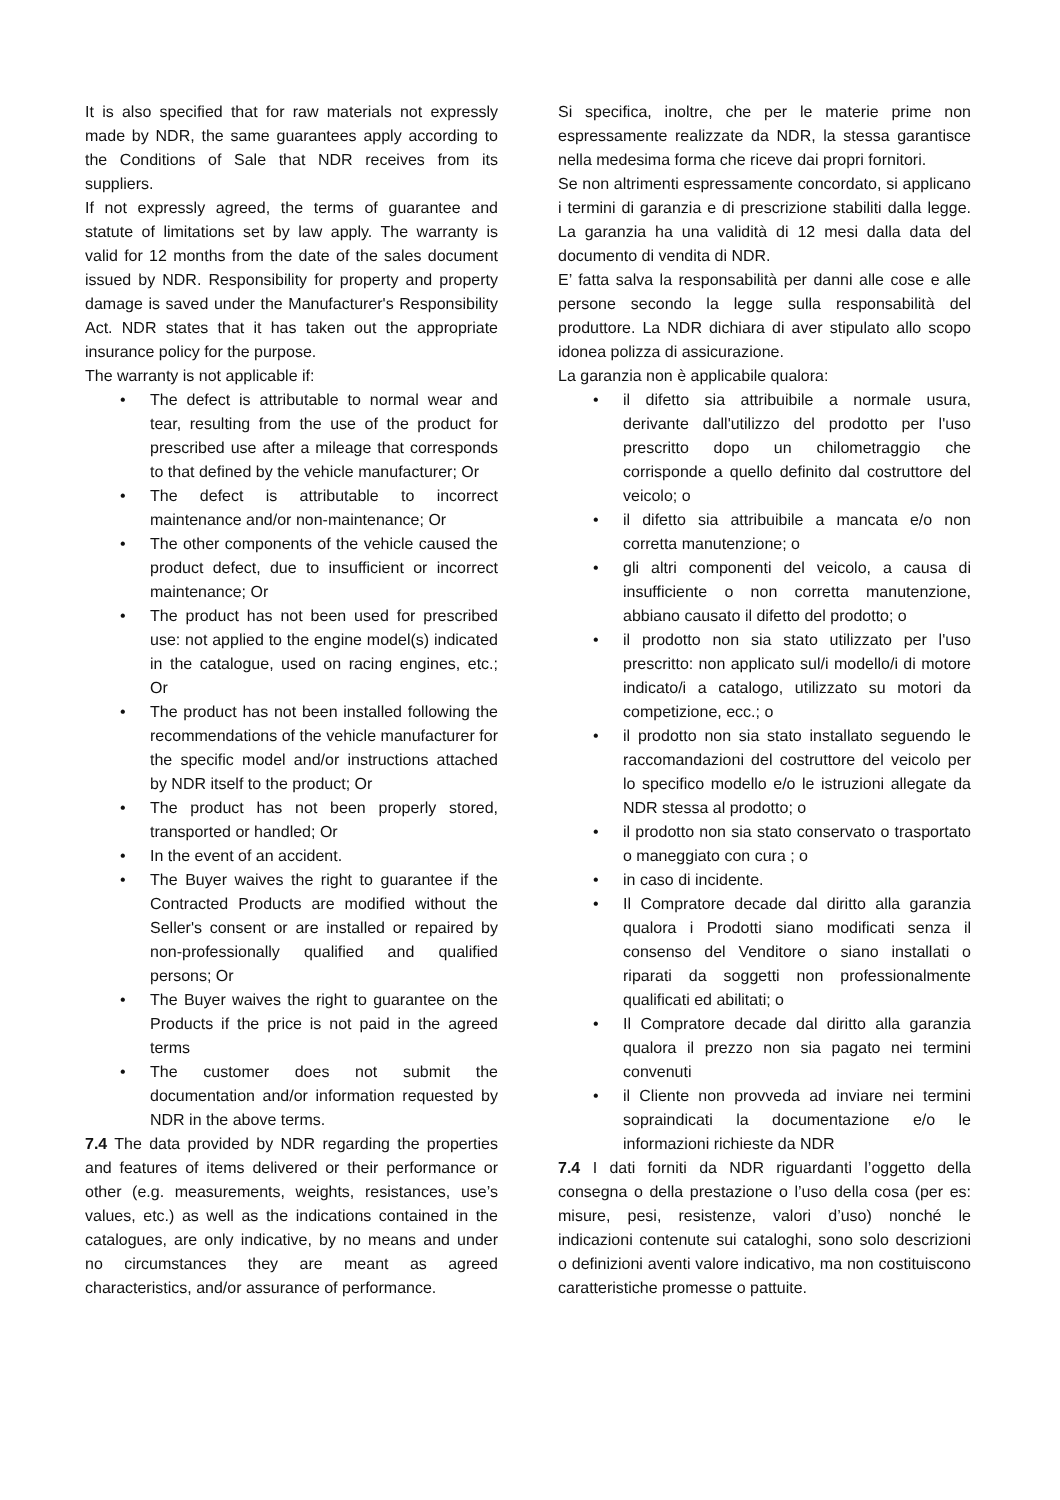It is also specified that for raw materials not expressly made by NDR, the same guarantees apply according to the Conditions of Sale that NDR receives from its suppliers.
If not expressly agreed, the terms of guarantee and statute of limitations set by law apply. The warranty is valid for 12 months from the date of the sales document issued by NDR. Responsibility for property and property damage is saved under the Manufacturer's Responsibility Act. NDR states that it has taken out the appropriate insurance policy for the purpose.
The warranty is not applicable if:
• The defect is attributable to normal wear and tear, resulting from the use of the product for prescribed use after a mileage that corresponds to that defined by the vehicle manufacturer; Or
• The defect is attributable to incorrect maintenance and/or non-maintenance; Or
• The other components of the vehicle caused the product defect, due to insufficient or incorrect maintenance; Or
• The product has not been used for prescribed use: not applied to the engine model(s) indicated in the catalogue, used on racing engines, etc.; Or
• The product has not been installed following the recommendations of the vehicle manufacturer for the specific model and/or instructions attached by NDR itself to the product; Or
• The product has not been properly stored, transported or handled; Or
• In the event of an accident.
• The Buyer waives the right to guarantee if the Contracted Products are modified without the Seller's consent or are installed or repaired by non-professionally qualified and qualified persons; Or
• The Buyer waives the right to guarantee on the Products if the price is not paid in the agreed terms
• The customer does not submit the documentation and/or information requested by NDR in the above terms.
7.4 The data provided by NDR regarding the properties and features of items delivered or their performance or other (e.g. measurements, weights, resistances, use’s values, etc.) as well as the indications contained in the catalogues, are only indicative, by no means and under no circumstances they are meant as agreed characteristics, and/or assurance of performance.
Si specifica, inoltre, che per le materie prime non espressamente realizzate da NDR, la stessa garantisce nella medesima forma che riceve dai propri fornitori.
Se non altrimenti espressamente concordato, si applicano i termini di garanzia e di prescrizione stabiliti dalla legge. La garanzia ha una validità di 12 mesi dalla data del documento di vendita di NDR.
E’ fatta salva la responsabilità per danni alle cose e alle persone secondo la legge sulla responsabilità del produttore. La NDR dichiara di aver stipulato allo scopo idonea polizza di assicurazione.
La garanzia non è applicabile qualora:
• il difetto sia attribuibile a normale usura, derivante dall'utilizzo del prodotto per l'uso prescritto dopo un chilometraggio che corrisponde a quello definito dal costruttore del veicolo; o
• il difetto sia attribuibile a mancata e/o non corretta manutenzione; o
• gli altri componenti del veicolo, a causa di insufficiente o non corretta manutenzione, abbiano causato il difetto del prodotto; o
• il prodotto non sia stato utilizzato per l'uso prescritto: non applicato sul/i modello/i di motore indicato/i a catalogo, utilizzato su motori da competizione, ecc.; o
• il prodotto non sia stato installato seguendo le raccomandazioni del costruttore del veicolo per lo specifico modello e/o le istruzioni allegate da NDR stessa al prodotto; o
• il prodotto non sia stato conservato o trasportato o maneggiato con cura ; o
• in caso di incidente.
• Il Compratore decade dal diritto alla garanzia qualora i Prodotti siano modificati senza il consenso del Venditore o siano installati o riparati da soggetti non professionalmente qualificati ed abilitati; o
• Il Compratore decade dal diritto alla garanzia qualora il prezzo non sia pagato nei termini convenuti
• il Cliente non provveda ad inviare nei termini sopraindicati la documentazione e/o le informazioni richieste da NDR
7.4 I dati forniti da NDR riguardanti l’oggetto della consegna o della prestazione o l’uso della cosa (per es: misure, pesi, resistenze, valori d’uso) nonché le indicazioni contenute sui cataloghi, sono solo descrizioni o definizioni aventi valore indicativo, ma non costituiscono caratteristiche promesse o pattuite.